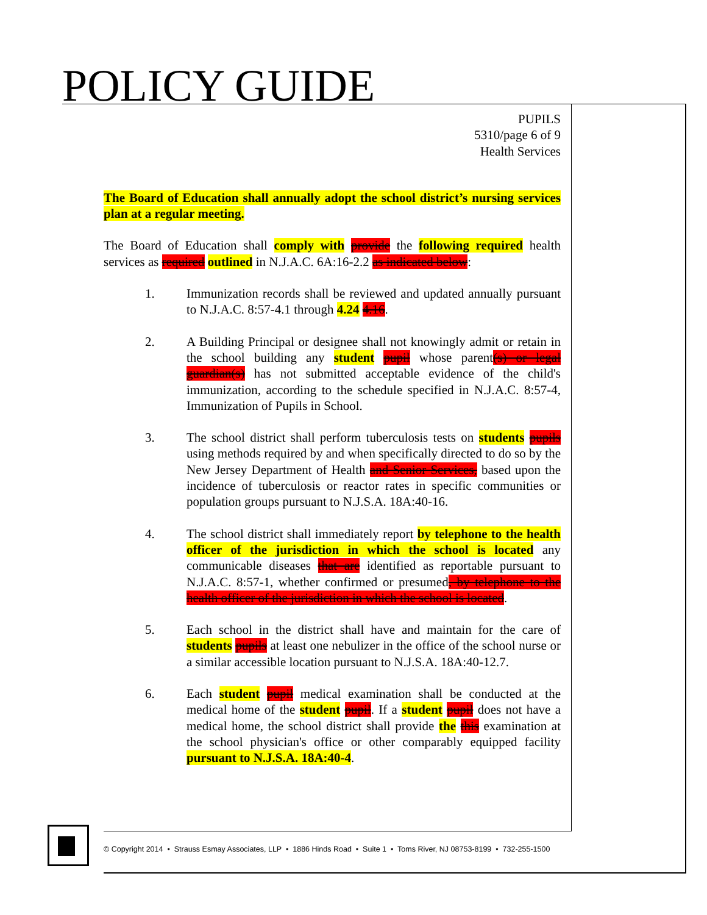POLICY GUIDE
PUPILS
5310/page 6 of 9
Health Services
The Board of Education shall annually adopt the school district’s nursing services plan at a regular meeting.
The Board of Education shall comply with provide the following required health services as required outlined in N.J.A.C. 6A:16-2.2 as indicated below:
1. Immunization records shall be reviewed and updated annually pursuant to N.J.A.C. 8:57-4.1 through 4.24 4.16.
2. A Building Principal or designee shall not knowingly admit or retain in the school building any student pupil whose parent(s) or legal guardian(s) has not submitted acceptable evidence of the child's immunization, according to the schedule specified in N.J.A.C. 8:57-4, Immunization of Pupils in School.
3. The school district shall perform tuberculosis tests on students pupils using methods required by and when specifically directed to do so by the New Jersey Department of Health and Senior Services, based upon the incidence of tuberculosis or reactor rates in specific communities or population groups pursuant to N.J.S.A. 18A:40-16.
4. The school district shall immediately report by telephone to the health officer of the jurisdiction in which the school is located any communicable diseases that are identified as reportable pursuant to N.J.A.C. 8:57-1, whether confirmed or presumed, by telephone to the health officer of the jurisdiction in which the school is located.
5. Each school in the district shall have and maintain for the care of students pupils at least one nebulizer in the office of the school nurse or a similar accessible location pursuant to N.J.S.A. 18A:40-12.7.
6. Each student pupil medical examination shall be conducted at the medical home of the student pupil. If a student pupil does not have a medical home, the school district shall provide the this examination at the school physician's office or other comparably equipped facility pursuant to N.J.S.A. 18A:40-4.
© Copyright 2014 • Strauss Esmay Associates, LLP • 1886 Hinds Road • Suite 1 • Toms River, NJ 08753-8199 • 732-255-1500